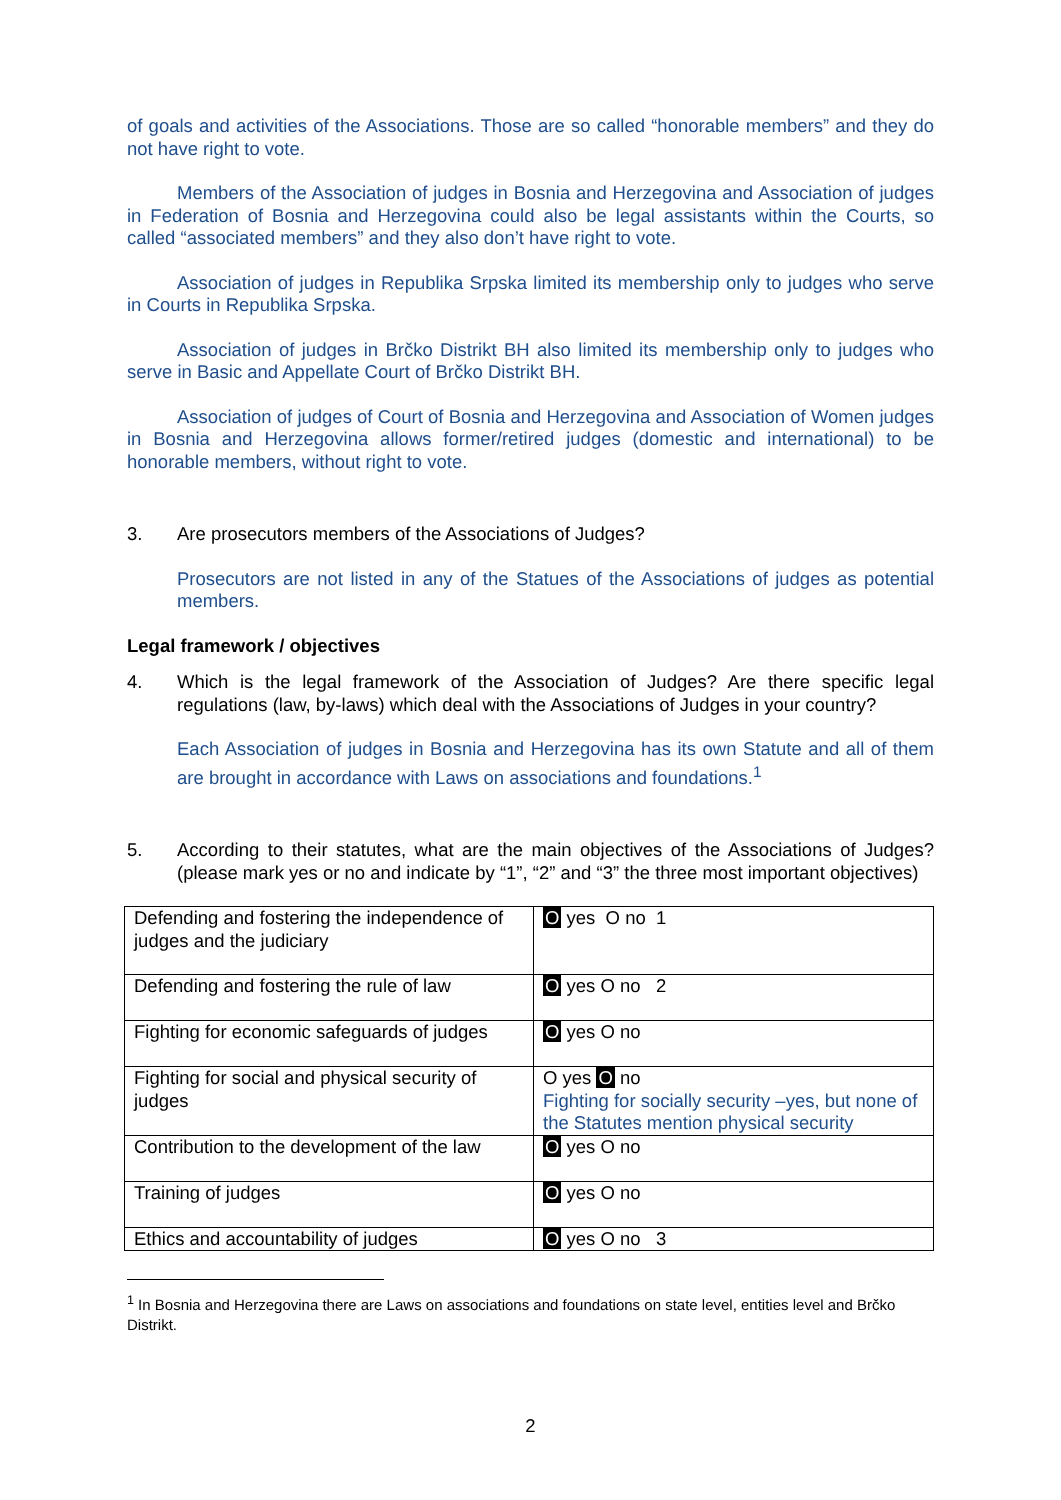of goals and activities of the Associations. Those are so called “honorable members” and they do not have right to vote.
Members of the Association of judges in Bosnia and Herzegovina and Association of judges in Federation of Bosnia and Herzegovina could also be legal assistants within the Courts, so called “associated members” and they also don’t have right to vote.
Association of judges in Republika Srpska limited its membership only to judges who serve in Courts in Republika Srpska.
Association of judges in Brčko Distrikt BH also limited its membership only to judges who serve in Basic and Appellate Court of Brčko Distrikt BH.
Association of judges of Court of Bosnia and Herzegovina and Association of Women judges in Bosnia and Herzegovina allows former/retired judges (domestic and international) to be honorable members, without right to vote.
3. Are prosecutors members of the Associations of Judges?
Prosecutors are not listed in any of the Statues of the Associations of judges as potential members.
Legal framework / objectives
4. Which is the legal framework of the Association of Judges? Are there specific legal regulations (law, by-laws) which deal with the Associations of Judges in your country?
Each Association of judges in Bosnia and Herzegovina has its own Statute and all of them are brought in accordance with Laws on associations and foundations.<sup>1</sup>
5. According to their statutes, what are the main objectives of the Associations of Judges? (please mark yes or no and indicate by “1”, “2” and “3” the three most important objectives)
| Defending and fostering the independence of judges and the judiciary | O yes O no 1 |
| Defending and fostering the rule of law | O yes O no 2 |
| Fighting for economic safeguards of judges | O yes O no |
| Fighting for social and physical security of judges | O yes O no Fighting for socially security –yes, but none of the Statutes mention physical security |
| Contribution to the development of the law | O yes O no |
| Training of judges | O yes O no |
| Ethics and accountability of judges | O yes O no 3 |
<sup>1</sup> In Bosnia and Herzegovina there are Laws on associations and foundations on state level, entities level and Brčko Distrikt.
2